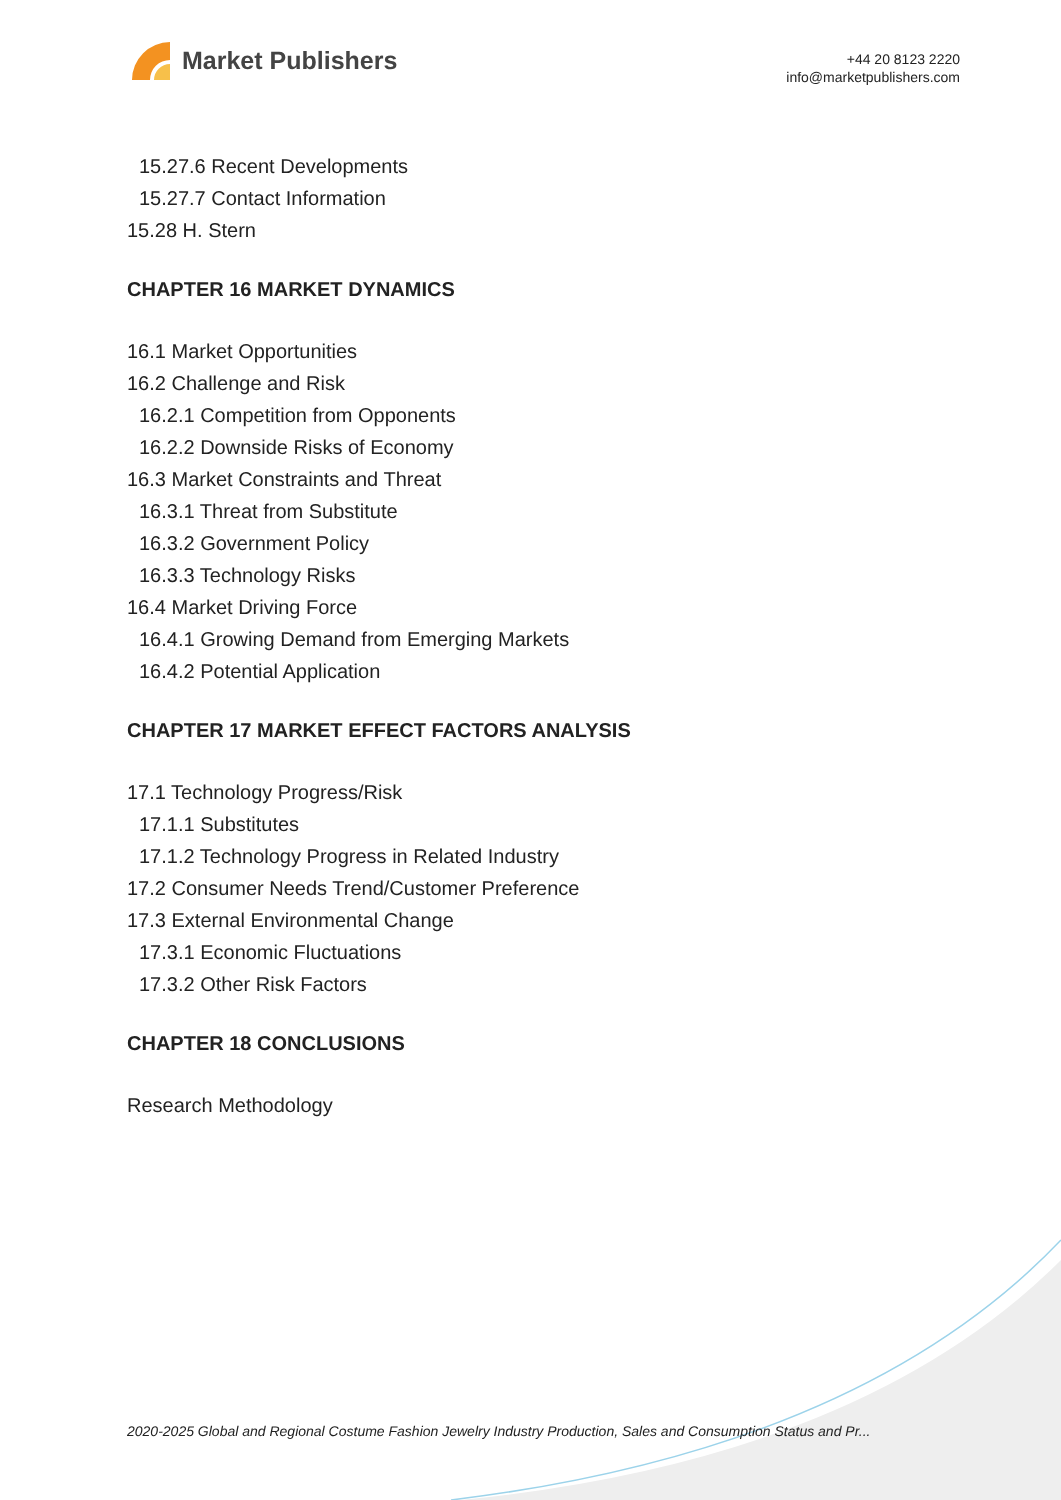Market Publishers
+44 20 8123 2220
info@marketpublishers.com
15.27.6 Recent Developments
15.27.7 Contact Information
15.28 H. Stern
CHAPTER 16 MARKET DYNAMICS
16.1 Market Opportunities
16.2 Challenge and Risk
16.2.1 Competition from Opponents
16.2.2 Downside Risks of Economy
16.3 Market Constraints and Threat
16.3.1 Threat from Substitute
16.3.2 Government Policy
16.3.3 Technology Risks
16.4 Market Driving Force
16.4.1 Growing Demand from Emerging Markets
16.4.2 Potential Application
CHAPTER 17 MARKET EFFECT FACTORS ANALYSIS
17.1 Technology Progress/Risk
17.1.1 Substitutes
17.1.2 Technology Progress in Related Industry
17.2 Consumer Needs Trend/Customer Preference
17.3 External Environmental Change
17.3.1 Economic Fluctuations
17.3.2 Other Risk Factors
CHAPTER 18 CONCLUSIONS
Research Methodology
2020-2025 Global and Regional Costume Fashion Jewelry Industry Production, Sales and Consumption Status and Pr...